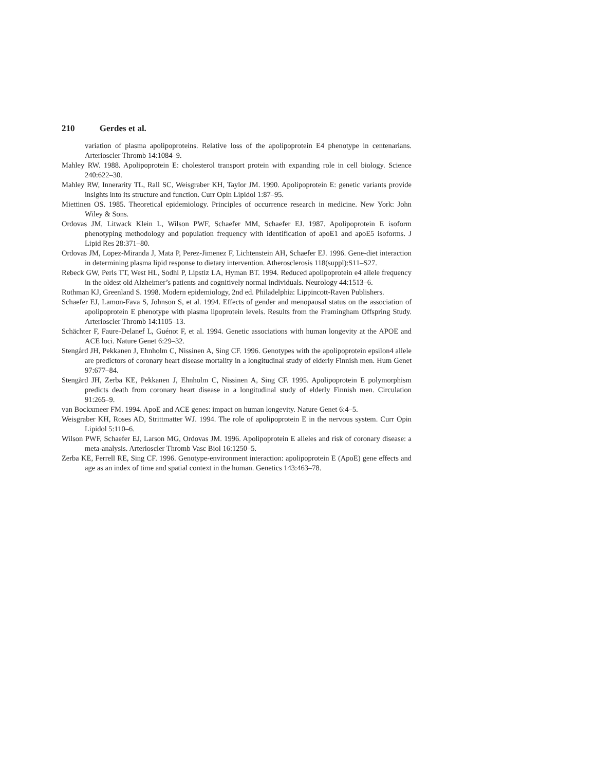210 Gerdes et al.
variation of plasma apolipoproteins. Relative loss of the apolipoprotein E4 phenotype in cente­narians. Arterioscler Thromb 14:1084–9.
Mahley RW. 1988. Apolipoprotein E: cholesterol transport protein with expanding role in cell biology. Science 240:622–30.
Mahley RW, Innerarity TL, Rall SC, Weisgraber KH, Taylor JM. 1990. Apolipoprotein E: genetic vari­ants provide insights into its structure and function. Curr Opin Lipidol 1:87–95.
Miettinen OS. 1985. Theoretical epidemiology. Principles of occurrence research in medicine. New York: John Wiley & Sons.
Ordovas JM, Litwack Klein L, Wilson PWF, Schaefer MM, Schaefer EJ. 1987. Apolipoprotein E isoform phenotyping methodology and population frequency with identification of apoE1 and apoE5 isoforms. J Lipid Res 28:371–80.
Ordovas JM, Lopez-Miranda J, Mata P, Perez-Jimenez F, Lichtenstein AH, Schaefer EJ. 1996. Gene-diet interaction in determining plasma lipid response to dietary intervention. Atherosclerosis 118(suppl):S11–S27.
Rebeck GW, Perls TT, West HL, Sodhi P, Lipstiz LA, Hyman BT. 1994. Reduced apolipoprotein e4 allele frequency in the oldest old Alzheimer’s patients and cognitively normal individuals. Neu­rology 44:1513–6.
Rothman KJ, Greenland S. 1998. Modern epidemiology, 2nd ed. Philadelphia: Lippincott-Raven Publishers.
Schaefer EJ, Lamon-Fava S, Johnson S, et al. 1994. Effects of gender and menopausal status on the association of apolipoprotein E phenotype with plasma lipoprotein levels. Results from the Framingham Offspring Study. Arterioscler Thromb 14:1105–13.
Schächter F, Faure-Delanef L, Guénot F, et al. 1994. Genetic associations with human longevity at the APOE and ACE loci. Nature Genet 6:29–32.
Stengård JH, Pekkanen J, Ehnholm C, Nissinen A, Sing CF. 1996. Genotypes with the apolipoprotein epsilon4 allele are predictors of coronary heart disease mortality in a longitudinal study of eld­erly Finnish men. Hum Genet 97:677–84.
Stengård JH, Zerba KE, Pekkanen J, Ehnholm C, Nissinen A, Sing CF. 1995. Apolipoprotein E poly­morphism predicts death from coronary heart disease in a longitudinal study of elderly Finnish men. Circulation 91:265–9.
van Bockxmeer FM. 1994. ApoE and ACE genes: impact on human longevity. Nature Genet 6:4–5.
Weisgraber KH, Roses AD, Strittmatter WJ. 1994. The role of apolipoprotein E in the nervous system. Curr Opin Lipidol 5:110–6.
Wilson PWF, Schaefer EJ, Larson MG, Ordovas JM. 1996. Apolipoprotein E alleles and risk of coro­nary disease: a meta-analysis. Arterioscler Thromb Vasc Biol 16:1250–5.
Zerba KE, Ferrell RE, Sing CF. 1996. Genotype-environment interaction: apolipoprotein E (ApoE) gene effects and age as an index of time and spatial context in the human. Genetics 143:463–78.